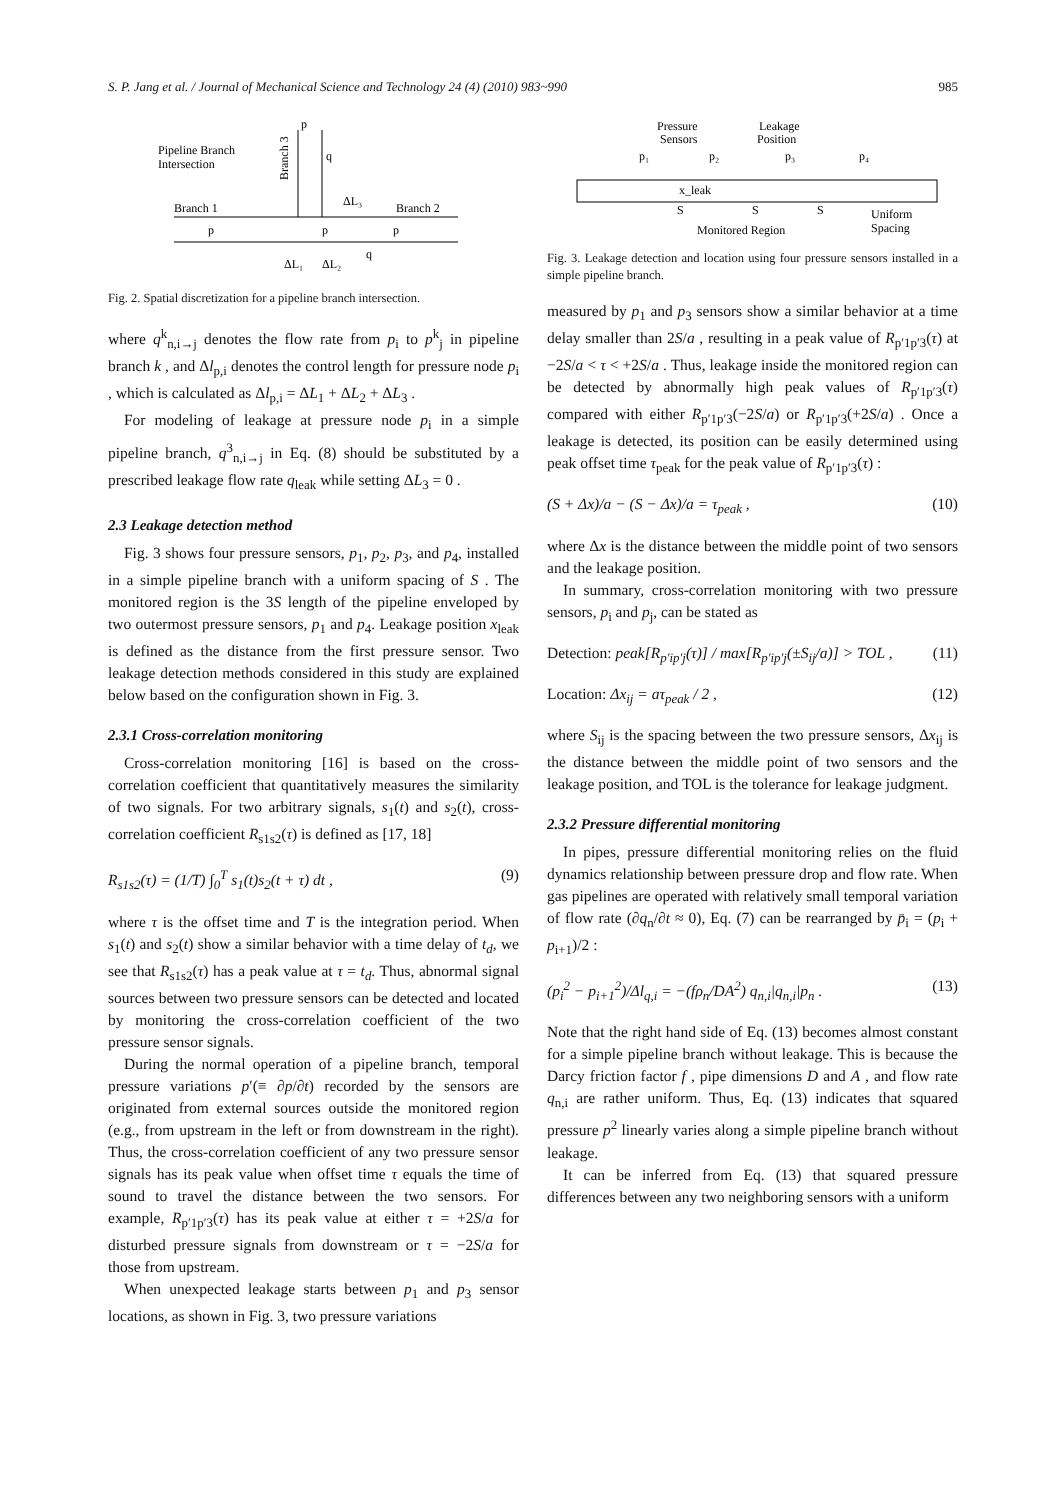S. P. Jang et al. / Journal of Mechanical Science and Technology 24 (4) (2010) 983~990 985
Pipeline Branch
Intersection
Branch 1
Branch 2
Branch 3
p
q
ΔL₃
p
p
p
ΔL₁
ΔL₂
q
Fig. 2. Spatial discretization for a pipeline branch intersection.
where q<sup>k</sup><sub>n,i→j</sub> denotes the flow rate from p<sub>i</sub> to p<sup>k</sup><sub>j</sub> in pipeline branch k , and Δl<sub>p,i</sub> denotes the control length for pressure node p<sub>i</sub> , which is calculated as Δl<sub>p,i</sub> = ΔL<sub>1</sub> + ΔL<sub>2</sub> + ΔL<sub>3</sub> .
For modeling of leakage at pressure node p<sub>i</sub> in a simple pipeline branch, q<sup>3</sup><sub>n,i→j</sub> in Eq. (8) should be substituted by a prescribed leakage flow rate q<sub>leak</sub> while setting ΔL<sub>3</sub> = 0 .
2.3 Leakage detection method
Fig. 3 shows four pressure sensors, p<sub>1</sub>, p<sub>2</sub>, p<sub>3</sub>, and p<sub>4</sub>, installed in a simple pipeline branch with a uniform spacing of S . The monitored region is the 3S length of the pipeline enveloped by two outermost pressure sensors, p<sub>1</sub> and p<sub>4</sub>. Leakage position x<sub>leak</sub> is defined as the distance from the first pressure sensor. Two leakage detection methods considered in this study are explained below based on the configuration shown in Fig. 3.
2.3.1 Cross-correlation monitoring
Cross-correlation monitoring [16] is based on the cross-correlation coefficient that quantitatively measures the similarity of two signals. For two arbitrary signals, s<sub>1</sub>(t) and s<sub>2</sub>(t), cross-correlation coefficient R<sub>s1s2</sub>(τ) is defined as [17, 18]
R<sub>s1s2</sub>(τ) = (1/T) ∫<sub>0</sub><sup>T</sup> s<sub>1</sub>(t)s<sub>2</sub>(t + τ) dt , (9)
where τ is the offset time and T is the integration period. When s<sub>1</sub>(t) and s<sub>2</sub>(t) show a similar behavior with a time delay of t<sub>d</sub>, we see that R<sub>s1s2</sub>(τ) has a peak value at τ = t<sub>d</sub>. Thus, abnormal signal sources between two pressure sensors can be detected and located by monitoring the cross-correlation coefficient of the two pressure sensor signals.
During the normal operation of a pipeline branch, temporal pressure variations p′(≡ ∂p/∂t) recorded by the sensors are originated from external sources outside the monitored region (e.g., from upstream in the left or from downstream in the right). Thus, the cross-correlation coefficient of any two pressure sensor signals has its peak value when offset time τ equals the time of sound to travel the distance between the two sensors. For example, R<sub>p′1p′3</sub>(τ) has its peak value at either τ = +2S/a for disturbed pressure signals from downstream or τ = −2S/a for those from upstream.
When unexpected leakage starts between p<sub>1</sub> and p<sub>3</sub> sensor locations, as shown in Fig. 3, two pressure variations
Pressure
Sensors
Leakage
Position
p₁
p₂
p₃
p₄
x_leak
S
S
S
Monitored Region
Uniform
Spacing
Fig. 3. Leakage detection and location using four pressure sensors installed in a simple pipeline branch.
measured by p<sub>1</sub> and p<sub>3</sub> sensors show a similar behavior at a time delay smaller than 2S/a , resulting in a peak value of R<sub>p′1p′3</sub>(τ) at −2S/a < τ < +2S/a . Thus, leakage inside the monitored region can be detected by abnormally high peak values of R<sub>p′1p′3</sub>(τ) compared with either R<sub>p′1p′3</sub>(−2S/a) or R<sub>p′1p′3</sub>(+2S/a) . Once a leakage is detected, its position can be easily determined using peak offset time τ<sub>peak</sub> for the peak value of R<sub>p′1p′3</sub>(τ) :
(S + Δx)/a − (S − Δx)/a = τ<sub>peak</sub> , (10)
where Δx is the distance between the middle point of two sensors and the leakage position.
In summary, cross-correlation monitoring with two pressure sensors, p<sub>i</sub> and p<sub>j</sub>, can be stated as
Detection: peak[R<sub>p′ip′j</sub>(τ)] / max[R<sub>p′ip′j</sub>(±S<sub>ij</sub>/a)] > TOL , (11)
Location: Δx<sub>ij</sub> = aτ<sub>peak</sub> / 2 , (12)
where S<sub>ij</sub> is the spacing between the two pressure sensors, Δx<sub>ij</sub> is the distance between the middle point of two sensors and the leakage position, and TOL is the tolerance for leakage judgment.
2.3.2 Pressure differential monitoring
In pipes, pressure differential monitoring relies on the fluid dynamics relationship between pressure drop and flow rate. When gas pipelines are operated with relatively small temporal variation of flow rate (∂q<sub>n</sub>/∂t ≈ 0), Eq. (7) can be rearranged by p̄<sub>i</sub> = (p<sub>i</sub> + p<sub>i+1</sub>)/2 :
(p<sub>i</sub><sup>2</sup> − p<sub>i+1</sub><sup>2</sup>)/Δl<sub>q,i</sub> = −(fρ<sub>n</sub>/DA<sup>2</sup>) q<sub>n,i</sub>|q<sub>n,i</sub>|p<sub>n</sub> . (13)
Note that the right hand side of Eq. (13) becomes almost constant for a simple pipeline branch without leakage. This is because the Darcy friction factor f , pipe dimensions D and A , and flow rate q<sub>n,i</sub> are rather uniform. Thus, Eq. (13) indicates that squared pressure p<sup>2</sup> linearly varies along a simple pipeline branch without leakage.
It can be inferred from Eq. (13) that squared pressure differences between any two neighboring sensors with a uniform